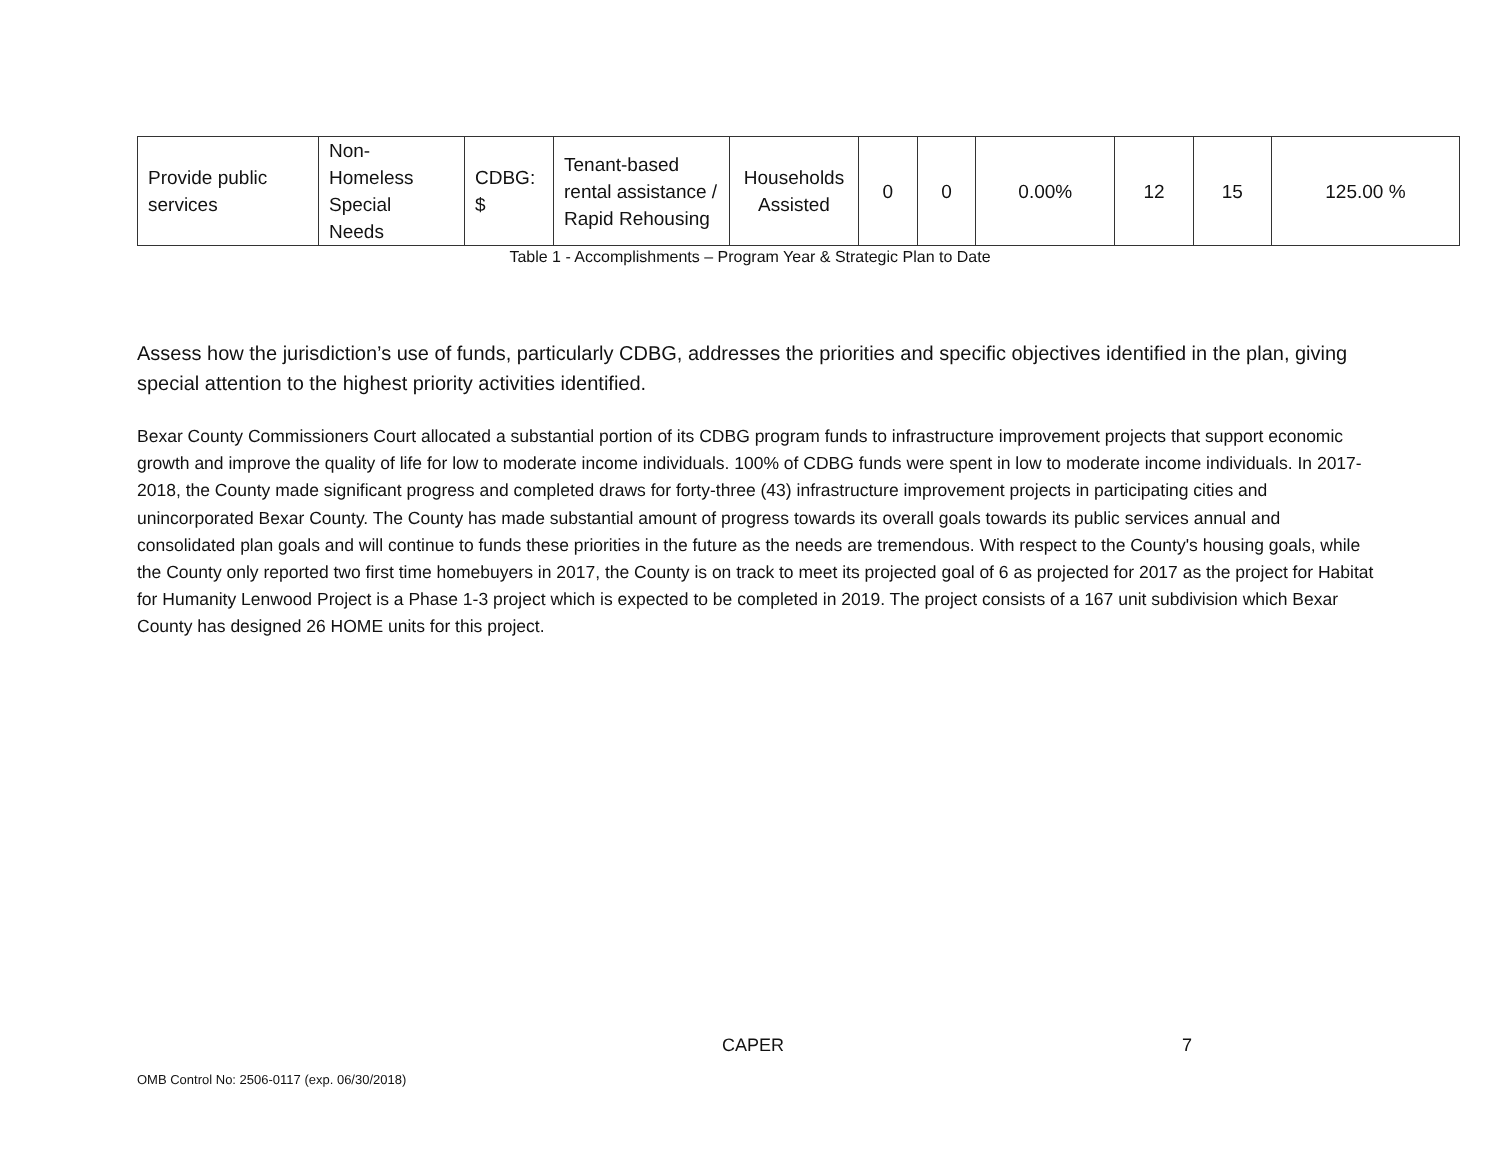| Provide public services | Non- Homeless Special Needs | CDBG: $ | Tenant-based rental assistance / Rapid Rehousing | Households Assisted | 0 | 0 | 0.00% | 12 | 15 | 125.00 % |
Table 1 - Accomplishments – Program Year & Strategic Plan to Date
Assess how the jurisdiction’s use of funds, particularly CDBG, addresses the priorities and specific objectives identified in the plan, giving special attention to the highest priority activities identified.
Bexar County Commissioners Court allocated a substantial portion of its CDBG program funds to infrastructure improvement projects that support economic growth and improve the quality of life for low to moderate income individuals. 100% of CDBG funds were spent in low to moderate income individuals. In 2017-2018, the County made significant progress and completed draws for forty-three (43) infrastructure improvement projects in participating cities and unincorporated Bexar County. The County has made substantial amount of progress towards its overall goals towards its public services annual and consolidated plan goals and will continue to funds these priorities in the future as the needs are tremendous. With respect to the County's housing goals, while the County only reported two first time homebuyers in 2017, the County is on track to meet its projected goal of 6 as projected for 2017 as the project for Habitat for Humanity Lenwood Project is a Phase 1-3 project which is expected to be completed in 2019. The project consists of a 167 unit subdivision which Bexar County has designed 26 HOME units for this project.
CAPER 7
OMB Control No: 2506-0117 (exp. 06/30/2018)